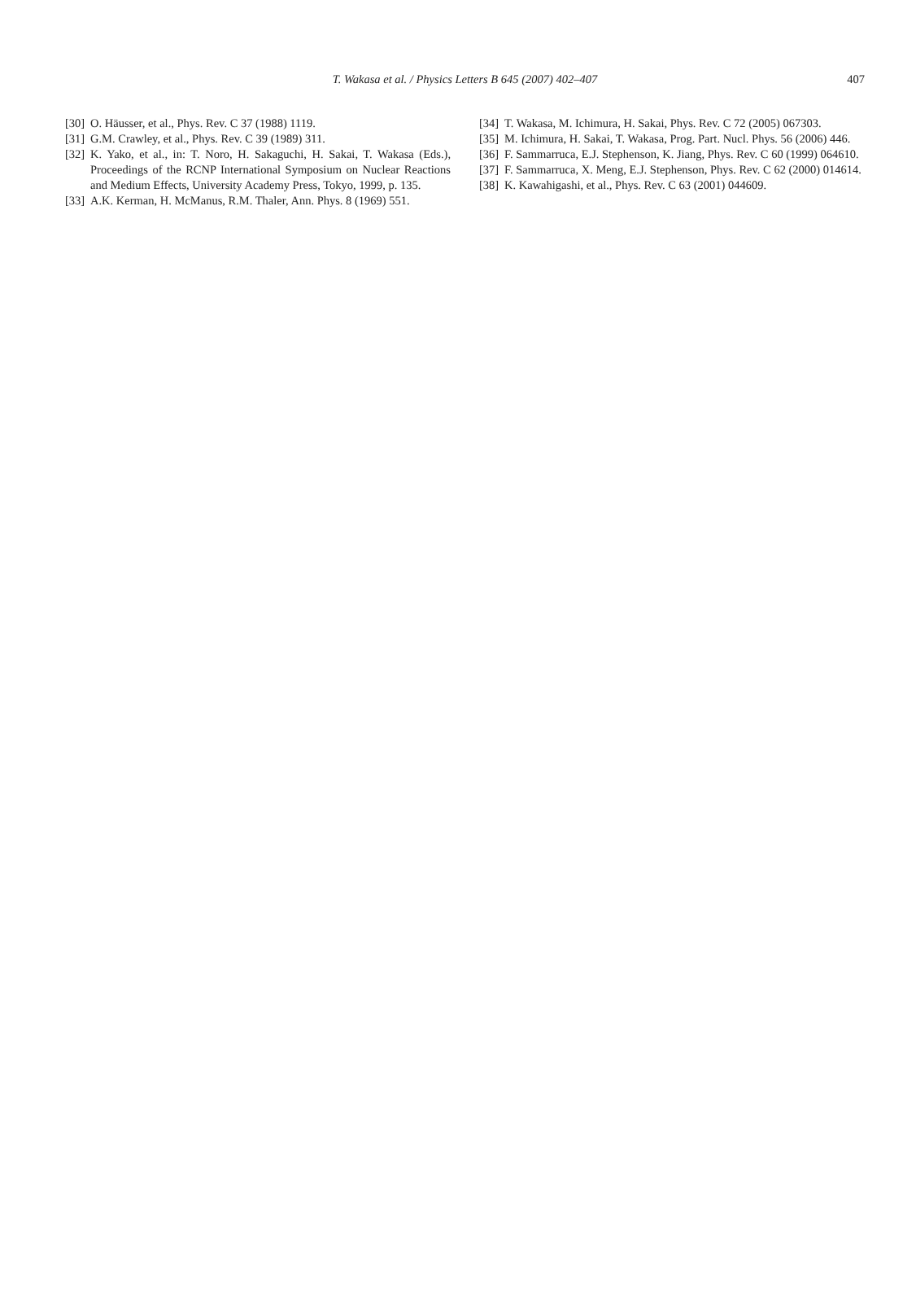T. Wakasa et al. / Physics Letters B 645 (2007) 402–407
407
[30] O. Häusser, et al., Phys. Rev. C 37 (1988) 1119.
[31] G.M. Crawley, et al., Phys. Rev. C 39 (1989) 311.
[32] K. Yako, et al., in: T. Noro, H. Sakaguchi, H. Sakai, T. Wakasa (Eds.), Proceedings of the RCNP International Symposium on Nuclear Reactions and Medium Effects, University Academy Press, Tokyo, 1999, p. 135.
[33] A.K. Kerman, H. McManus, R.M. Thaler, Ann. Phys. 8 (1969) 551.
[34] T. Wakasa, M. Ichimura, H. Sakai, Phys. Rev. C 72 (2005) 067303.
[35] M. Ichimura, H. Sakai, T. Wakasa, Prog. Part. Nucl. Phys. 56 (2006) 446.
[36] F. Sammarruca, E.J. Stephenson, K. Jiang, Phys. Rev. C 60 (1999) 064610.
[37] F. Sammarruca, X. Meng, E.J. Stephenson, Phys. Rev. C 62 (2000) 014614.
[38] K. Kawahigashi, et al., Phys. Rev. C 63 (2001) 044609.